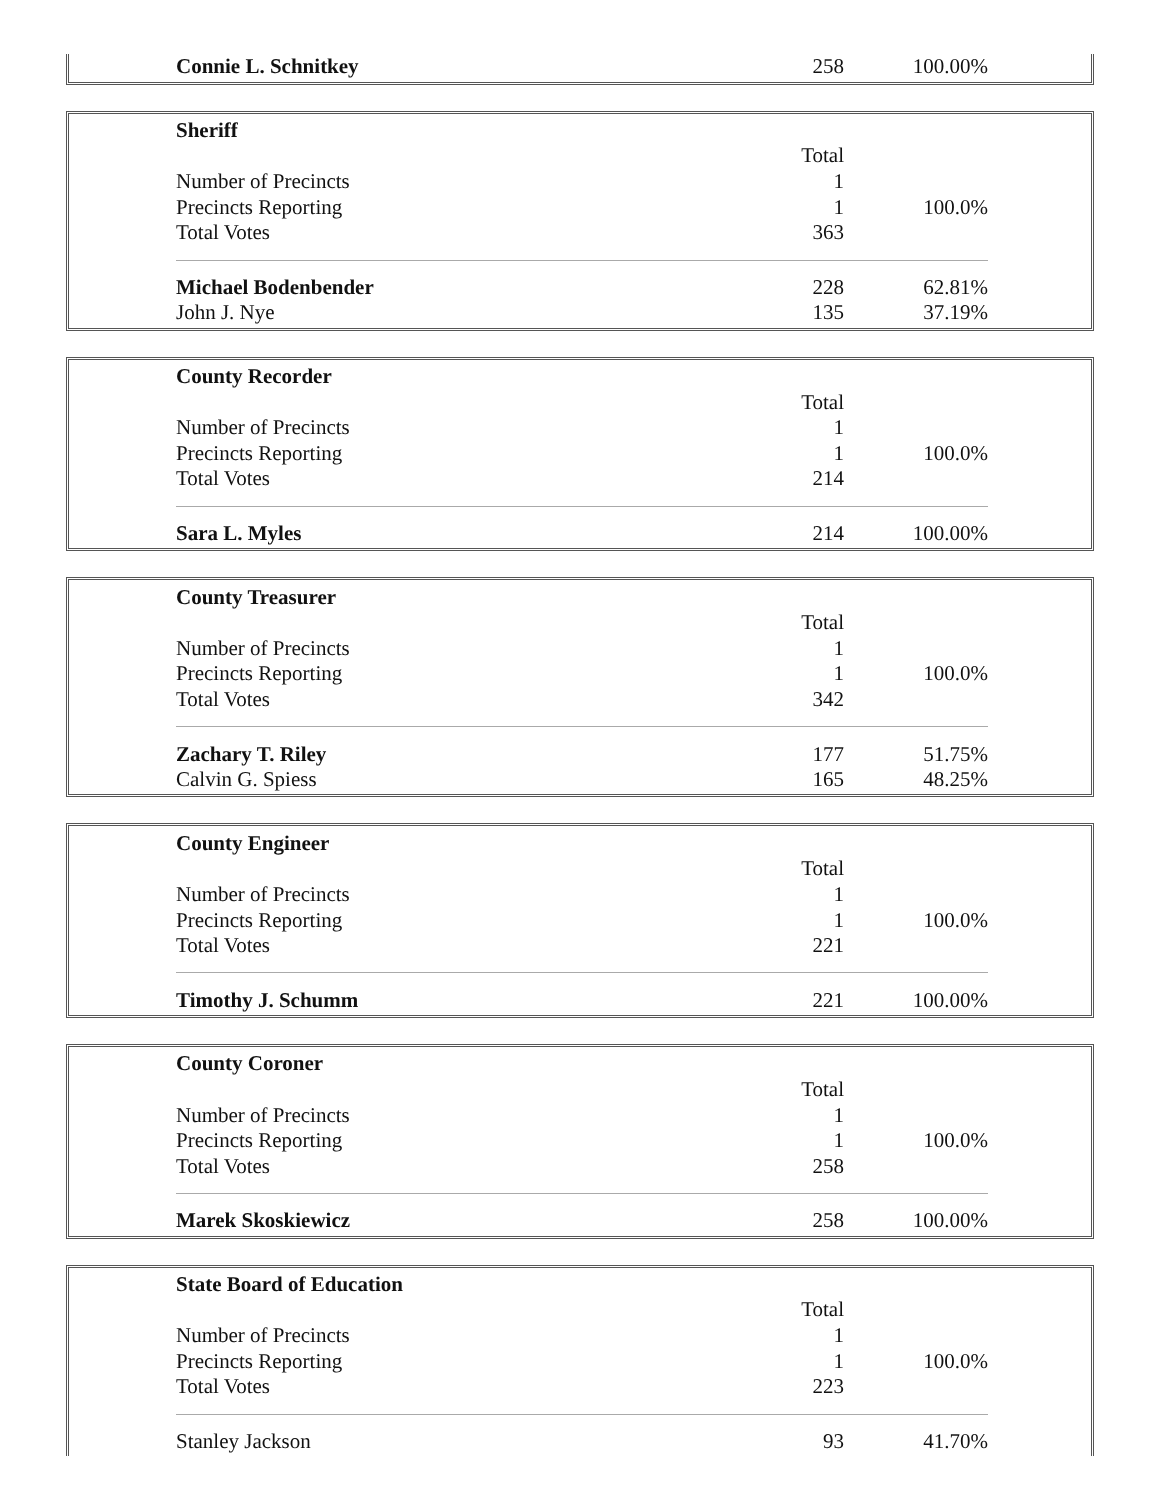| Connie L. Schnitkey | 258 | 100.00% |
| Sheriff | | |
| | Total | |
| Number of Precincts | 1 | |
| Precincts Reporting | 1 | 100.0% |
| Total Votes | 363 | |
| Michael Bodenbender | 228 | 62.81% |
| John J. Nye | 135 | 37.19% |
| County Recorder | | |
| | Total | |
| Number of Precincts | 1 | |
| Precincts Reporting | 1 | 100.0% |
| Total Votes | 214 | |
| Sara L. Myles | 214 | 100.00% |
| County Treasurer | | |
| | Total | |
| Number of Precincts | 1 | |
| Precincts Reporting | 1 | 100.0% |
| Total Votes | 342 | |
| Zachary T. Riley | 177 | 51.75% |
| Calvin G. Spiess | 165 | 48.25% |
| County Engineer | | |
| | Total | |
| Number of Precincts | 1 | |
| Precincts Reporting | 1 | 100.0% |
| Total Votes | 221 | |
| Timothy J. Schumm | 221 | 100.00% |
| County Coroner | | |
| | Total | |
| Number of Precincts | 1 | |
| Precincts Reporting | 1 | 100.0% |
| Total Votes | 258 | |
| Marek Skoskiewicz | 258 | 100.00% |
| State Board of Education | | |
| | Total | |
| Number of Precincts | 1 | |
| Precincts Reporting | 1 | 100.0% |
| Total Votes | 223 | |
| Stanley Jackson | 93 | 41.70% |